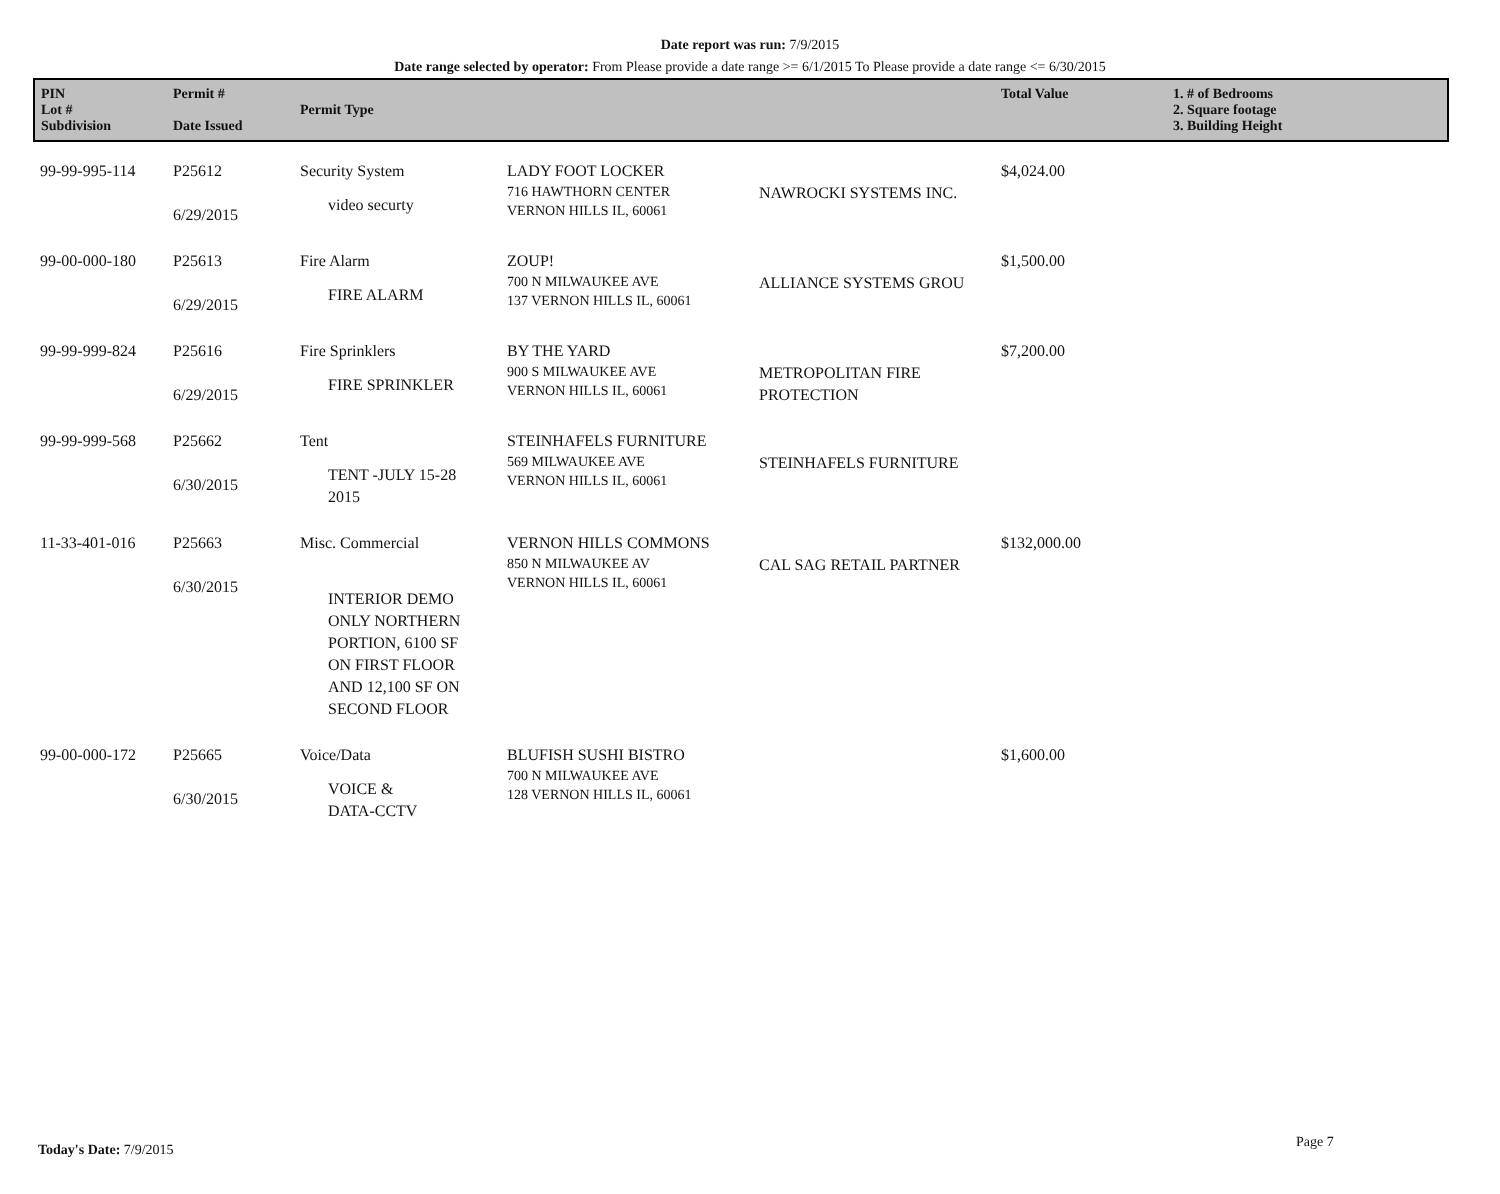Date report was run: 7/9/2015
Date range selected by operator: From Please provide a date range >= 6/1/2015 To Please provide a date range <= 6/30/2015
| PIN Lot # Subdivision | Permit # Date Issued | Permit Type | | | Total Value | 1. # of Bedrooms 2. Square footage 3. Building Height |
| --- | --- | --- | --- | --- | --- | --- |
| 99-99-995-114 | P25612 6/29/2015 | Security System video securty | LADY FOOT LOCKER 716 HAWTHORN CENTER VERNON HILLS IL, 60061 | NAWROCKI SYSTEMS INC. | $4,024.00 | |
| 99-00-000-180 | P25613 6/29/2015 | Fire Alarm FIRE ALARM | ZOUP! 700 N MILWAUKEE AVE 137 VERNON HILLS IL, 60061 | ALLIANCE SYSTEMS GROU | $1,500.00 | |
| 99-99-999-824 | P25616 6/29/2015 | Fire Sprinklers FIRE SPRINKLER | BY THE YARD 900 S MILWAUKEE AVE VERNON HILLS IL, 60061 | METROPOLITAN FIRE PROTECTION | $7,200.00 | |
| 99-99-999-568 | P25662 6/30/2015 | Tent TENT -JULY 15-28 2015 | STEINHAFELS FURNITURE 569 MILWAUKEE AVE VERNON HILLS IL, 60061 | STEINHAFELS FURNITURE | | |
| 11-33-401-016 | P25663 6/30/2015 | Misc. Commercial INTERIOR DEMO ONLY NORTHERN PORTION, 6100 SF ON FIRST FLOOR AND 12,100 SF ON SECOND FLOOR | VERNON HILLS COMMONS 850 N MILWAUKEE AV VERNON HILLS IL, 60061 | CAL SAG RETAIL PARTNER | $132,000.00 | |
| 99-00-000-172 | P25665 6/30/2015 | Voice/Data VOICE & DATA-CCTV | BLUFISH SUSHI BISTRO 700 N MILWAUKEE AVE 128 VERNON HILLS IL, 60061 | | $1,600.00 | |
Today's Date: 7/9/2015 Page 7